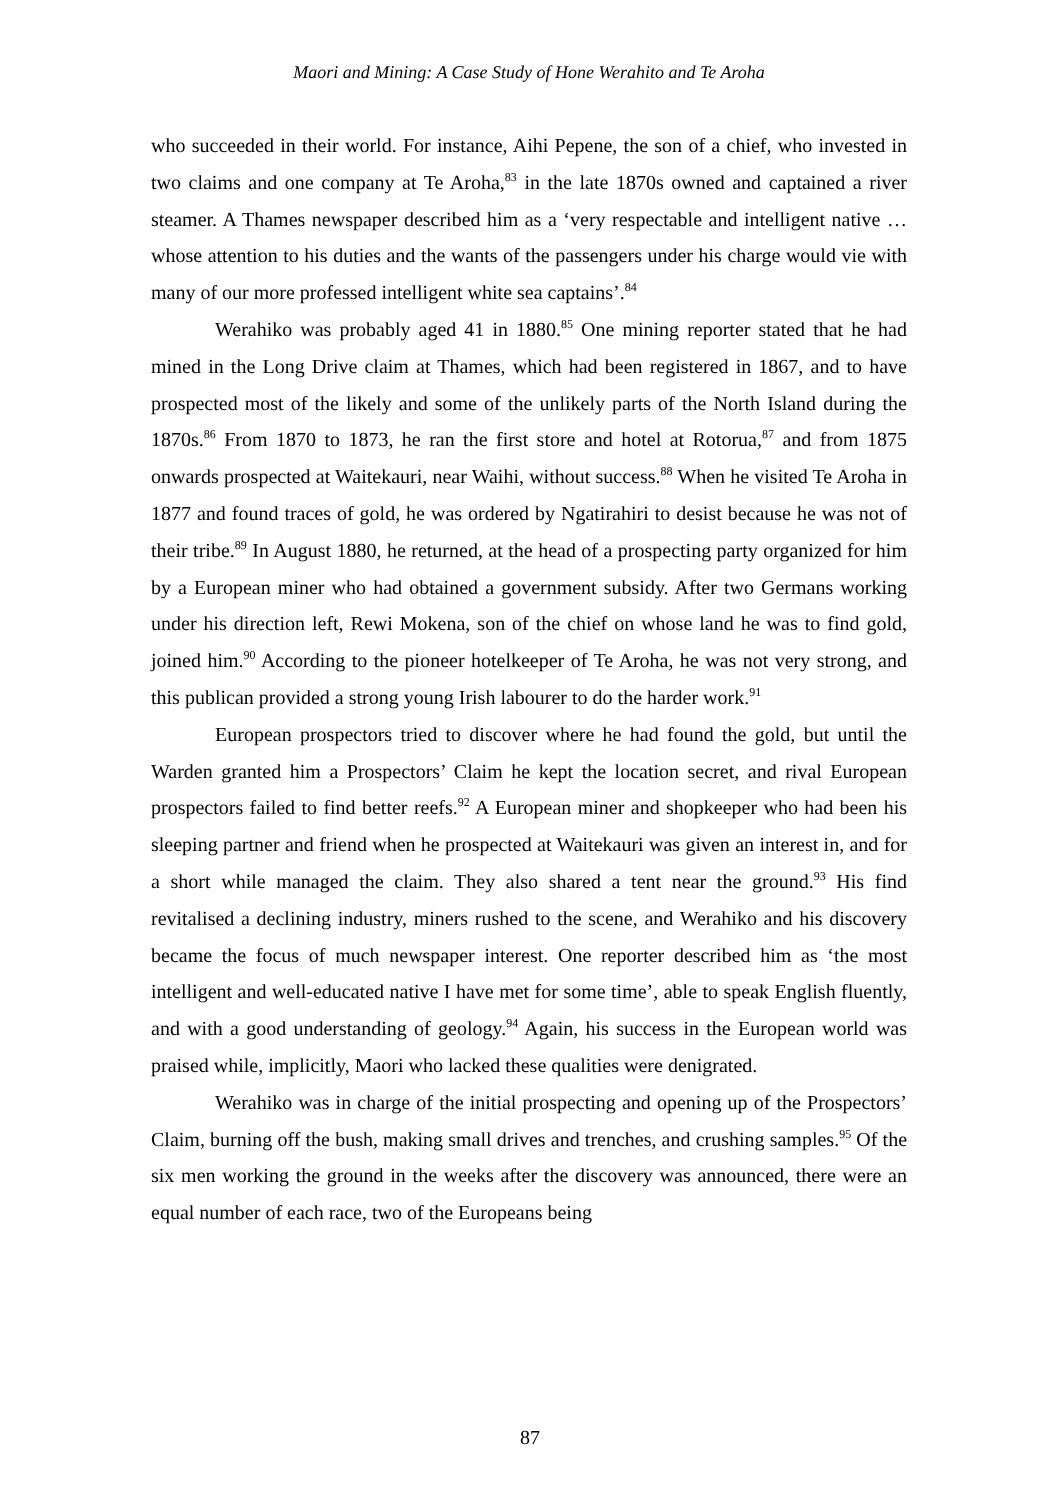Maori and Mining: A Case Study of Hone Werahito and Te Aroha
who succeeded in their world. For instance, Aihi Pepene, the son of a chief, who invested in two claims and one company at Te Aroha,<sup>83</sup> in the late 1870s owned and captained a river steamer. A Thames newspaper described him as a ‘very respectable and intelligent native … whose attention to his duties and the wants of the passengers under his charge would vie with many of our more professed intelligent white sea captains’.<sup>84</sup>
Werahiko was probably aged 41 in 1880.<sup>85</sup> One mining reporter stated that he had mined in the Long Drive claim at Thames, which had been registered in 1867, and to have prospected most of the likely and some of the unlikely parts of the North Island during the 1870s.<sup>86</sup> From 1870 to 1873, he ran the first store and hotel at Rotorua,<sup>87</sup> and from 1875 onwards prospected at Waitekauri, near Waihi, without success.<sup>88</sup> When he visited Te Aroha in 1877 and found traces of gold, he was ordered by Ngatirahiri to desist because he was not of their tribe.<sup>89</sup> In August 1880, he returned, at the head of a prospecting party organized for him by a European miner who had obtained a government subsidy. After two Germans working under his direction left, Rewi Mokena, son of the chief on whose land he was to find gold, joined him.<sup>90</sup> According to the pioneer hotelkeeper of Te Aroha, he was not very strong, and this publican provided a strong young Irish labourer to do the harder work.<sup>91</sup>
European prospectors tried to discover where he had found the gold, but until the Warden granted him a Prospectors’ Claim he kept the location secret, and rival European prospectors failed to find better reefs.<sup>92</sup> A European miner and shopkeeper who had been his sleeping partner and friend when he prospected at Waitekauri was given an interest in, and for a short while managed the claim. They also shared a tent near the ground.<sup>93</sup> His find revitalised a declining industry, miners rushed to the scene, and Werahiko and his discovery became the focus of much newspaper interest. One reporter described him as ‘the most intelligent and well-educated native I have met for some time’, able to speak English fluently, and with a good understanding of geology.<sup>94</sup> Again, his success in the European world was praised while, implicitly, Maori who lacked these qualities were denigrated.
Werahiko was in charge of the initial prospecting and opening up of the Prospectors’ Claim, burning off the bush, making small drives and trenches, and crushing samples.<sup>95</sup> Of the six men working the ground in the weeks after the discovery was announced, there were an equal number of each race, two of the Europeans being
87